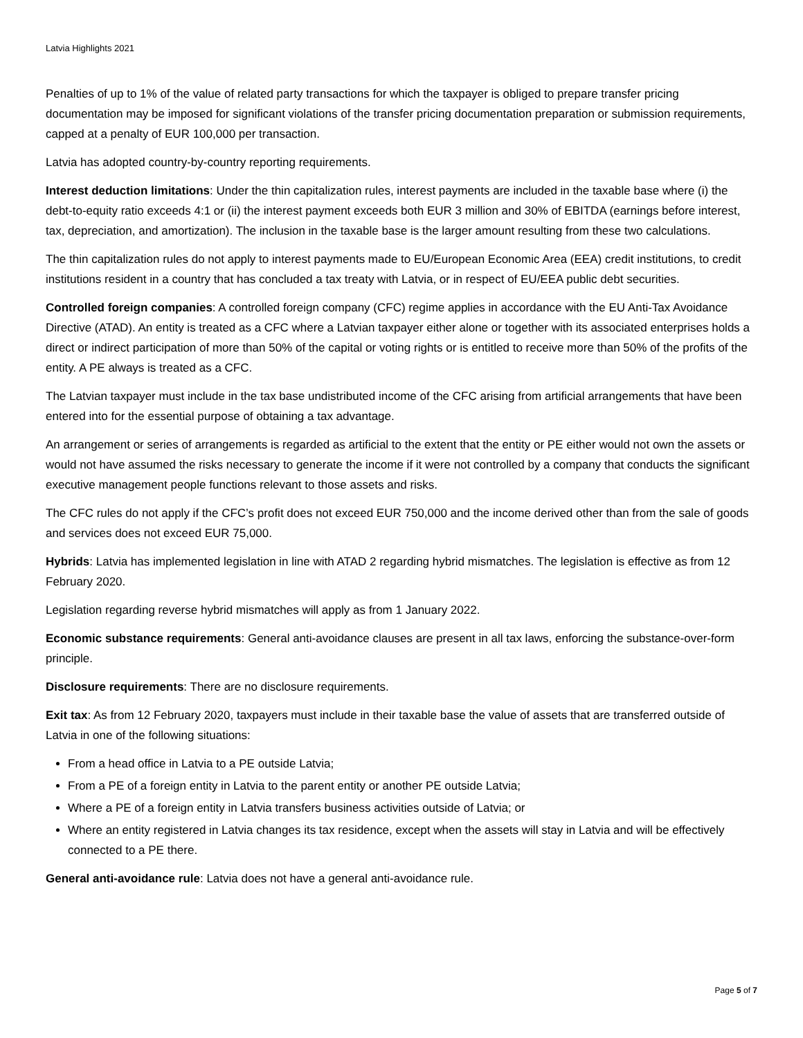Latvia Highlights 2021
Penalties of up to 1% of the value of related party transactions for which the taxpayer is obliged to prepare transfer pricing documentation may be imposed for significant violations of the transfer pricing documentation preparation or submission requirements, capped at a penalty of EUR 100,000 per transaction.
Latvia has adopted country-by-country reporting requirements.
Interest deduction limitations: Under the thin capitalization rules, interest payments are included in the taxable base where (i) the debt-to-equity ratio exceeds 4:1 or (ii) the interest payment exceeds both EUR 3 million and 30% of EBITDA (earnings before interest, tax, depreciation, and amortization). The inclusion in the taxable base is the larger amount resulting from these two calculations.
The thin capitalization rules do not apply to interest payments made to EU/European Economic Area (EEA) credit institutions, to credit institutions resident in a country that has concluded a tax treaty with Latvia, or in respect of EU/EEA public debt securities.
Controlled foreign companies: A controlled foreign company (CFC) regime applies in accordance with the EU Anti-Tax Avoidance Directive (ATAD). An entity is treated as a CFC where a Latvian taxpayer either alone or together with its associated enterprises holds a direct or indirect participation of more than 50% of the capital or voting rights or is entitled to receive more than 50% of the profits of the entity. A PE always is treated as a CFC.
The Latvian taxpayer must include in the tax base undistributed income of the CFC arising from artificial arrangements that have been entered into for the essential purpose of obtaining a tax advantage.
An arrangement or series of arrangements is regarded as artificial to the extent that the entity or PE either would not own the assets or would not have assumed the risks necessary to generate the income if it were not controlled by a company that conducts the significant executive management people functions relevant to those assets and risks.
The CFC rules do not apply if the CFC’s profit does not exceed EUR 750,000 and the income derived other than from the sale of goods and services does not exceed EUR 75,000.
Hybrids: Latvia has implemented legislation in line with ATAD 2 regarding hybrid mismatches. The legislation is effective as from 12 February 2020.
Legislation regarding reverse hybrid mismatches will apply as from 1 January 2022.
Economic substance requirements: General anti-avoidance clauses are present in all tax laws, enforcing the substance-over-form principle.
Disclosure requirements: There are no disclosure requirements.
Exit tax: As from 12 February 2020, taxpayers must include in their taxable base the value of assets that are transferred outside of Latvia in one of the following situations:
From a head office in Latvia to a PE outside Latvia;
From a PE of a foreign entity in Latvia to the parent entity or another PE outside Latvia;
Where a PE of a foreign entity in Latvia transfers business activities outside of Latvia; or
Where an entity registered in Latvia changes its tax residence, except when the assets will stay in Latvia and will be effectively connected to a PE there.
General anti-avoidance rule: Latvia does not have a general anti-avoidance rule.
Page 5 of 7